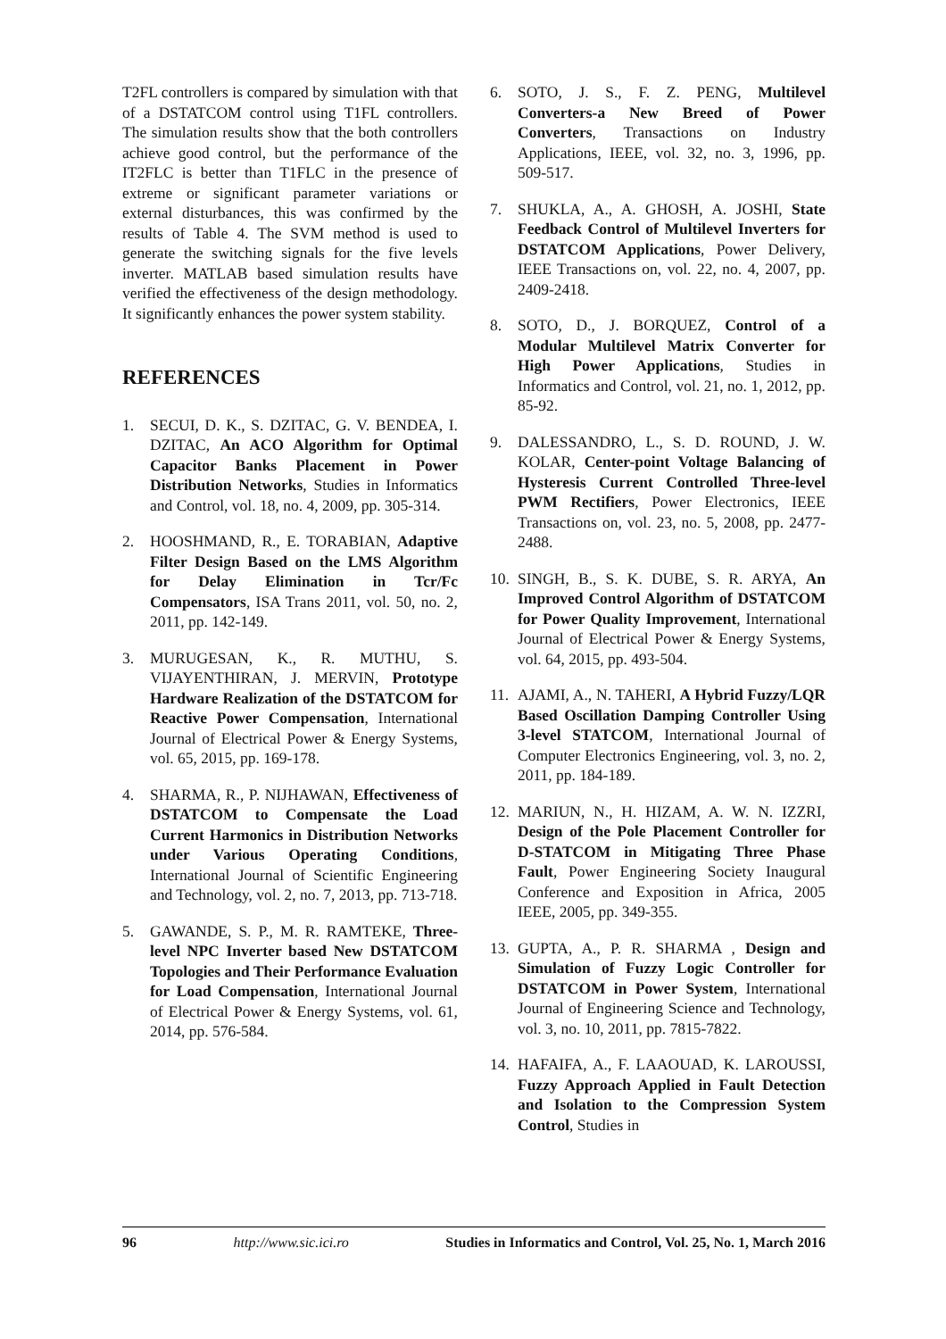T2FL controllers is compared by simulation with that of a DSTATCOM control using T1FL controllers. The simulation results show that the both controllers achieve good control, but the performance of the IT2FLC is better than T1FLC in the presence of extreme or significant parameter variations or external disturbances, this was confirmed by the results of Table 4. The SVM method is used to generate the switching signals for the five levels inverter. MATLAB based simulation results have verified the effectiveness of the design methodology. It significantly enhances the power system stability.
REFERENCES
1. SECUI, D. K., S. DZITAC, G. V. BENDEA, I. DZITAC, An ACO Algorithm for Optimal Capacitor Banks Placement in Power Distribution Networks, Studies in Informatics and Control, vol. 18, no. 4, 2009, pp. 305-314.
2. HOOSHMAND, R., E. TORABIAN, Adaptive Filter Design Based on the LMS Algorithm for Delay Elimination in Tcr/Fc Compensators, ISA Trans 2011, vol. 50, no. 2, 2011, pp. 142-149.
3. MURUGESAN, K., R. MUTHU, S. VIJAYENTHIRAN, J. MERVIN, Prototype Hardware Realization of the DSTATCOM for Reactive Power Compensation, International Journal of Electrical Power & Energy Systems, vol. 65, 2015, pp. 169-178.
4. SHARMA, R., P. NIJHAWAN, Effectiveness of DSTATCOM to Compensate the Load Current Harmonics in Distribution Networks under Various Operating Conditions, International Journal of Scientific Engineering and Technology, vol. 2, no. 7, 2013, pp. 713-718.
5. GAWANDE, S. P., M. R. RAMTEKE, Three-level NPC Inverter based New DSTATCOM Topologies and Their Performance Evaluation for Load Compensation, International Journal of Electrical Power & Energy Systems, vol. 61, 2014, pp. 576-584.
6. SOTO, J. S., F. Z. PENG, Multilevel Converters-a New Breed of Power Converters, Transactions on Industry Applications, IEEE, vol. 32, no. 3, 1996, pp. 509-517.
7. SHUKLA, A., A. GHOSH, A. JOSHI, State Feedback Control of Multilevel Inverters for DSTATCOM Applications, Power Delivery, IEEE Transactions on, vol. 22, no. 4, 2007, pp. 2409-2418.
8. SOTO, D., J. BORQUEZ, Control of a Modular Multilevel Matrix Converter for High Power Applications, Studies in Informatics and Control, vol. 21, no. 1, 2012, pp. 85-92.
9. DALESSANDRO, L., S. D. ROUND, J. W. KOLAR, Center-point Voltage Balancing of Hysteresis Current Controlled Three-level PWM Rectifiers, Power Electronics, IEEE Transactions on, vol. 23, no. 5, 2008, pp. 2477-2488.
10. SINGH, B., S. K. DUBE, S. R. ARYA, An Improved Control Algorithm of DSTATCOM for Power Quality Improvement, International Journal of Electrical Power & Energy Systems, vol. 64, 2015, pp. 493-504.
11. AJAMI, A., N. TAHERI, A Hybrid Fuzzy/LQR Based Oscillation Damping Controller Using 3-level STATCOM, International Journal of Computer Electronics Engineering, vol. 3, no. 2, 2011, pp. 184-189.
12. MARIUN, N., H. HIZAM, A. W. N. IZZRI, Design of the Pole Placement Controller for D-STATCOM in Mitigating Three Phase Fault, Power Engineering Society Inaugural Conference and Exposition in Africa, 2005 IEEE, 2005, pp. 349-355.
13. GUPTA, A., P. R. SHARMA , Design and Simulation of Fuzzy Logic Controller for DSTATCOM in Power System, International Journal of Engineering Science and Technology, vol. 3, no. 10, 2011, pp. 7815-7822.
14. HAFAIFA, A., F. LAAOUAD, K. LAROUSSI, Fuzzy Approach Applied in Fault Detection and Isolation to the Compression System Control, Studies in
96 http://www.sic.ici.ro Studies in Informatics and Control, Vol. 25, No. 1, March 2016